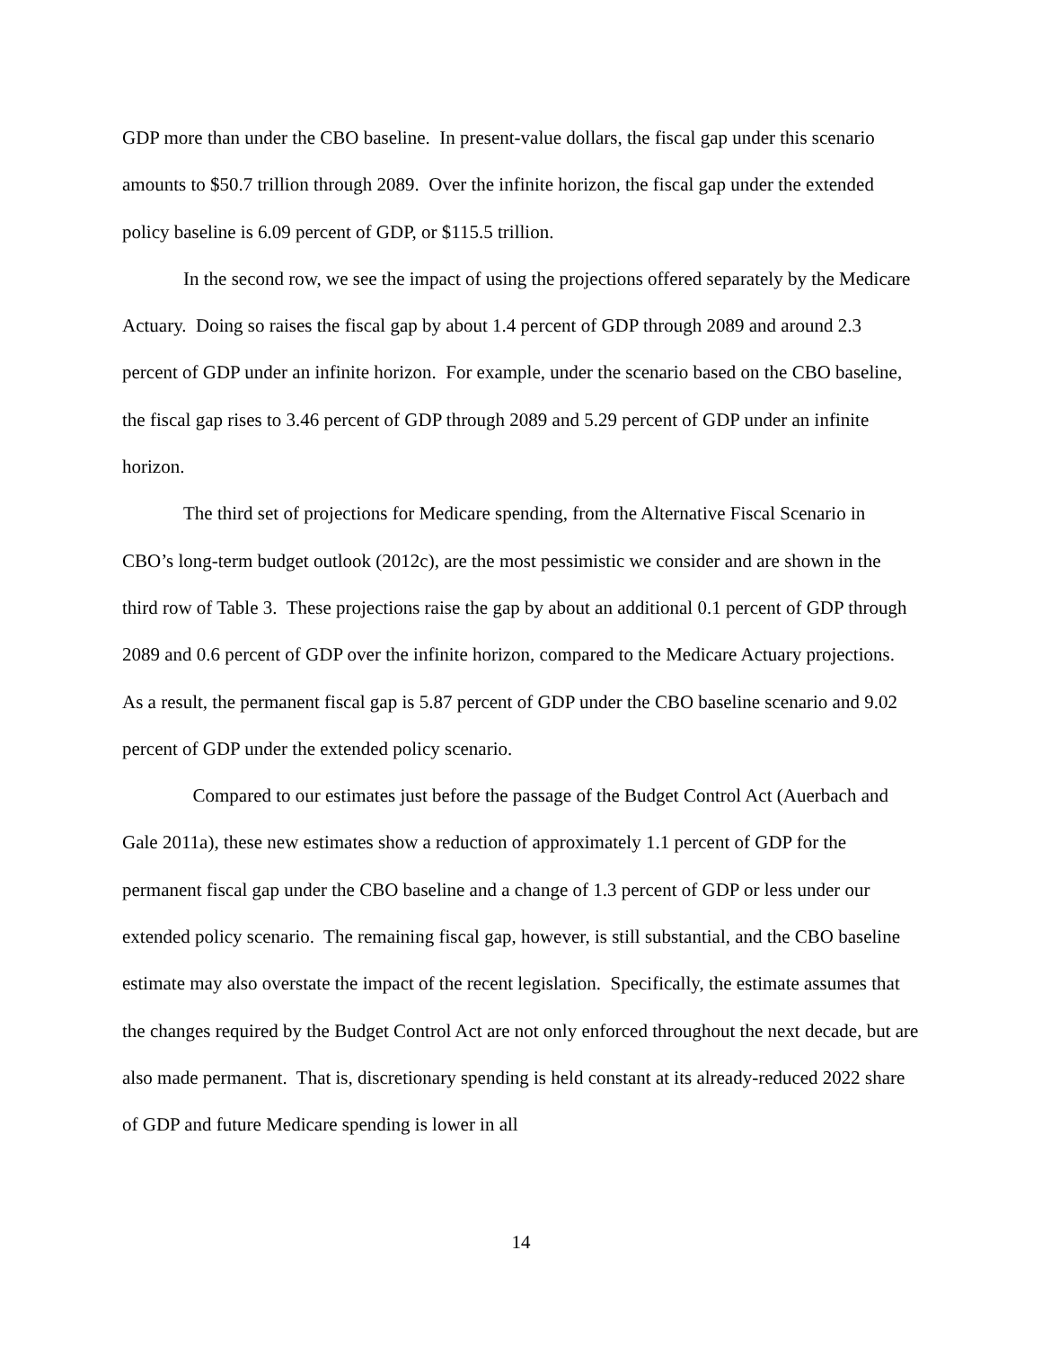GDP more than under the CBO baseline. In present-value dollars, the fiscal gap under this scenario amounts to $50.7 trillion through 2089. Over the infinite horizon, the fiscal gap under the extended policy baseline is 6.09 percent of GDP, or $115.5 trillion.
In the second row, we see the impact of using the projections offered separately by the Medicare Actuary. Doing so raises the fiscal gap by about 1.4 percent of GDP through 2089 and around 2.3 percent of GDP under an infinite horizon. For example, under the scenario based on the CBO baseline, the fiscal gap rises to 3.46 percent of GDP through 2089 and 5.29 percent of GDP under an infinite horizon.
The third set of projections for Medicare spending, from the Alternative Fiscal Scenario in CBO’s long-term budget outlook (2012c), are the most pessimistic we consider and are shown in the third row of Table 3. These projections raise the gap by about an additional 0.1 percent of GDP through 2089 and 0.6 percent of GDP over the infinite horizon, compared to the Medicare Actuary projections. As a result, the permanent fiscal gap is 5.87 percent of GDP under the CBO baseline scenario and 9.02 percent of GDP under the extended policy scenario.
Compared to our estimates just before the passage of the Budget Control Act (Auerbach and Gale 2011a), these new estimates show a reduction of approximately 1.1 percent of GDP for the permanent fiscal gap under the CBO baseline and a change of 1.3 percent of GDP or less under our extended policy scenario. The remaining fiscal gap, however, is still substantial, and the CBO baseline estimate may also overstate the impact of the recent legislation. Specifically, the estimate assumes that the changes required by the Budget Control Act are not only enforced throughout the next decade, but are also made permanent. That is, discretionary spending is held constant at its already-reduced 2022 share of GDP and future Medicare spending is lower in all
14